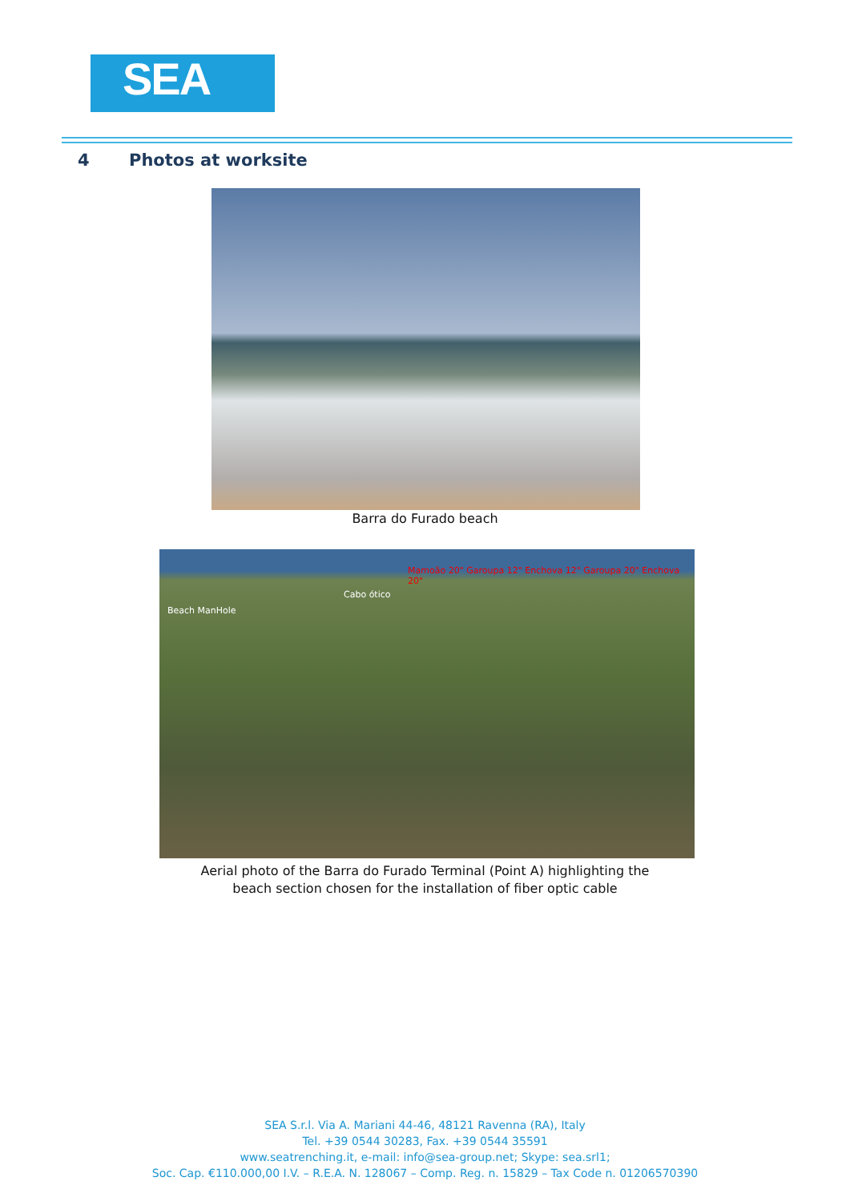SEA
4 Photos at worksite
Barra do Furado beach
Beach ManHole
Cabo ótico
Mamoão 20" Garoupa 12" Enchova 12" Garoupa 20" Enchova 20"
Aerial photo of the Barra do Furado Terminal (Point A) highlighting the
beach section chosen for the installation of fiber optic cable
SEA S.r.l. Via A. Mariani 44-46, 48121 Ravenna (RA), Italy
Tel. +39 0544 30283, Fax. +39 0544 35591
www.seatrenching.it, e-mail: info@sea-group.net; Skype: sea.srl1;
Soc. Cap. €110.000,00 I.V. – R.E.A. N. 128067 – Comp. Reg. n. 15829 – Tax Code n. 01206570390